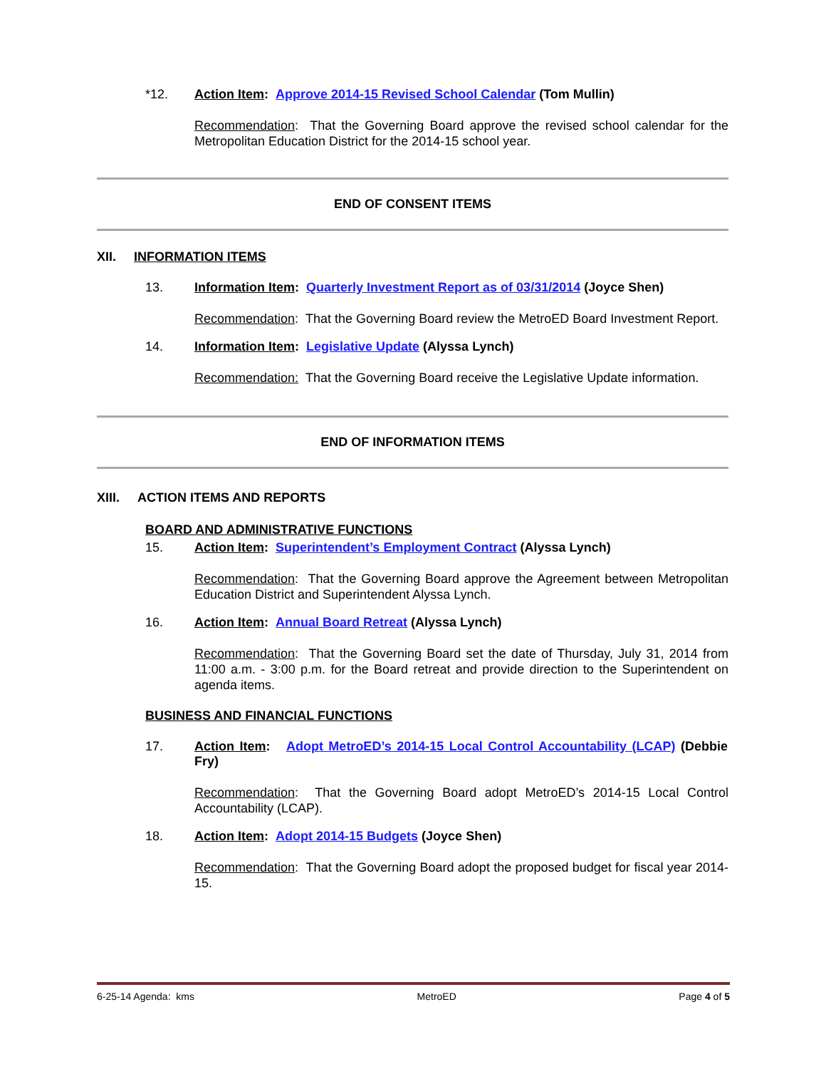*12. Action Item: Approve 2014-15 Revised School Calendar (Tom Mullin)
Recommendation: That the Governing Board approve the revised school calendar for the Metropolitan Education District for the 2014-15 school year.
END OF CONSENT ITEMS
XII. INFORMATION ITEMS
13. Information Item: Quarterly Investment Report as of 03/31/2014 (Joyce Shen)
Recommendation: That the Governing Board review the MetroED Board Investment Report.
14. Information Item: Legislative Update (Alyssa Lynch)
Recommendation: That the Governing Board receive the Legislative Update information.
END OF INFORMATION ITEMS
XIII. ACTION ITEMS AND REPORTS
BOARD AND ADMINISTRATIVE FUNCTIONS
15. Action Item: Superintendent’s Employment Contract (Alyssa Lynch)
Recommendation: That the Governing Board approve the Agreement between Metropolitan Education District and Superintendent Alyssa Lynch.
16. Action Item: Annual Board Retreat (Alyssa Lynch)
Recommendation: That the Governing Board set the date of Thursday, July 31, 2014 from 11:00 a.m. - 3:00 p.m. for the Board retreat and provide direction to the Superintendent on agenda items.
BUSINESS AND FINANCIAL FUNCTIONS
17. Action Item: Adopt MetroED’s 2014-15 Local Control Accountability (LCAP) (Debbie Fry)
Recommendation: That the Governing Board adopt MetroED’s 2014-15 Local Control Accountability (LCAP).
18. Action Item: Adopt 2014-15 Budgets (Joyce Shen)
Recommendation: That the Governing Board adopt the proposed budget for fiscal year 2014-15.
6-25-14 Agenda: kms MetroED Page 4 of 5